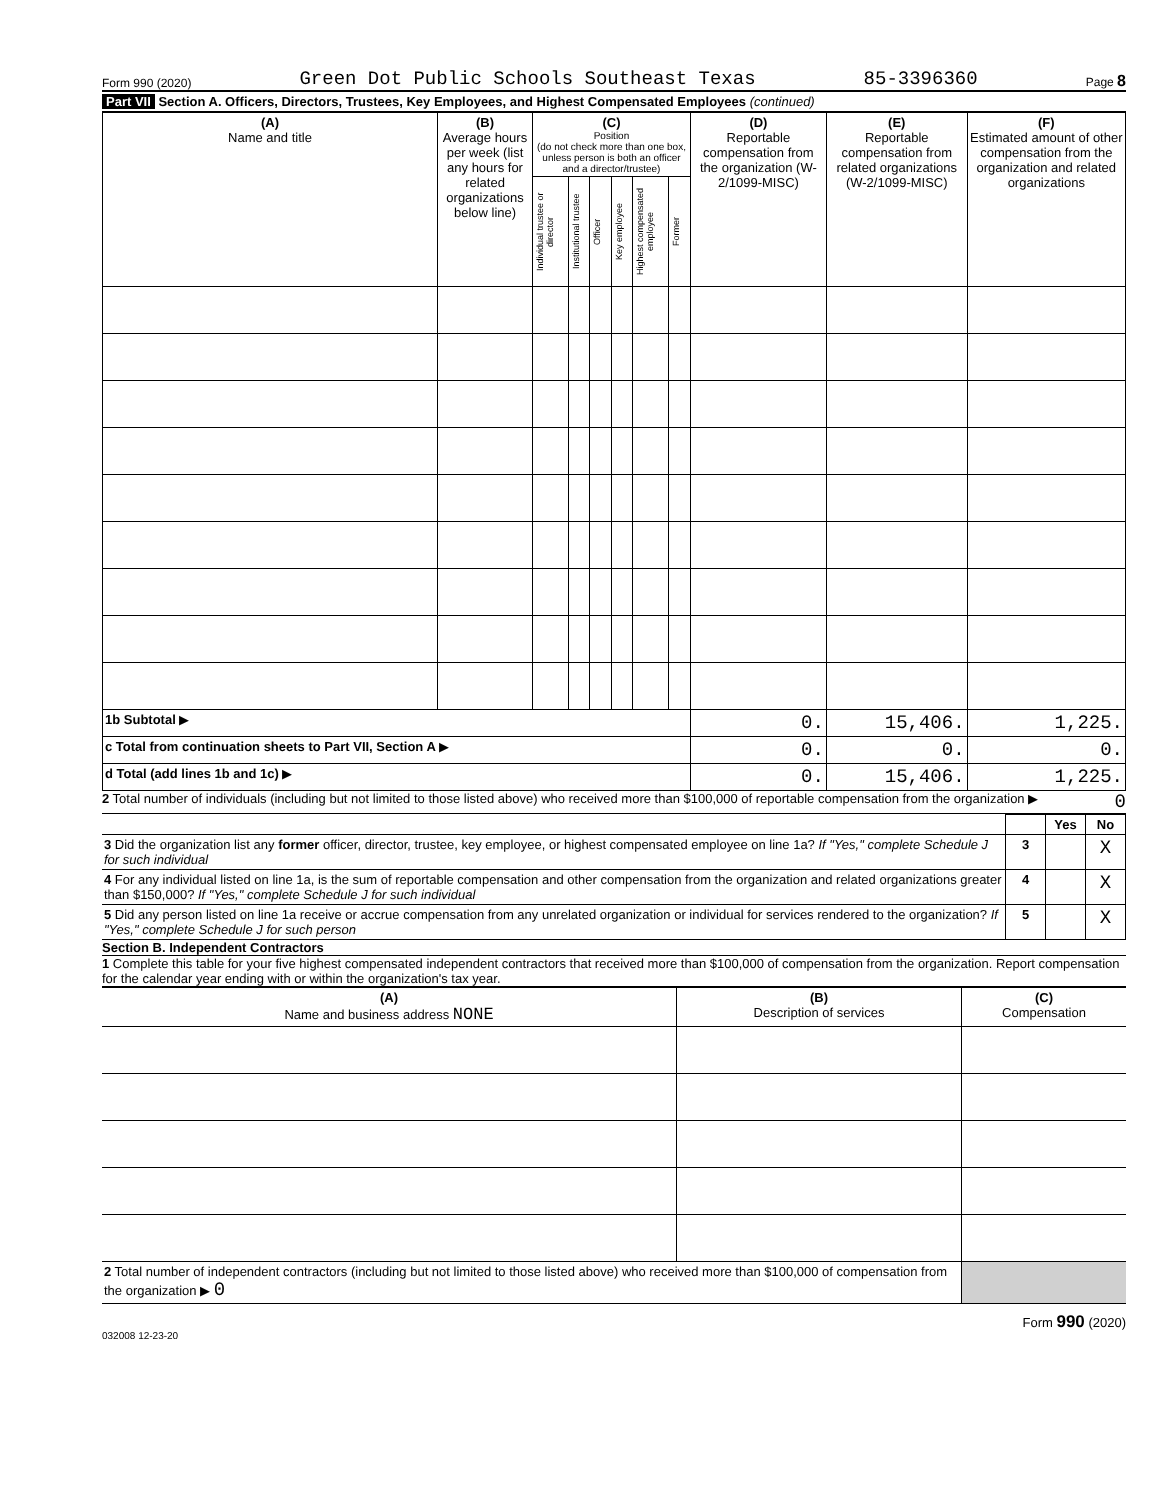Form 990 (2020) Green Dot Public Schools Southeast Texas 85-3396360 Page 8
Part VII Section A. Officers, Directors, Trustees, Key Employees, and Highest Compensated Employees (continued)
| (A) Name and title | (B) Average hours per week (list any hours for related organizations below line) | (C) Position (do not check more than one box, unless person is both an officer and a director/trustee) | | | | | | (D) Reportable compensation from the organization (W-2/1099-MISC) | (E) Reportable compensation from related organizations (W-2/1099-MISC) | (F) Estimated amount of other compensation from the organization and related organizations |
| --- | --- | --- | --- | --- | --- | --- | --- | --- | --- | --- |
| | | Individual trustee or director | Institutional trustee | Officer | Key employee | Highest compensated employee | Former | | | |
| 1b Subtotal ▶ | | | | | | | | 0. | 15,406. | 1,225. |
| c Total from continuation sheets to Part VII, Section A ▶ | | | | | | | | 0. | 0. | 0. |
| d Total (add lines 1b and 1c) ▶ | | | | | | | | 0. | 15,406. | 1,225. |
2 Total number of individuals (including but not limited to those listed above) who received more than $100,000 of reportable compensation from the organization ▶
0
| | | Yes | No |
| 3 Did the organization list any former officer, director, trustee, key employee, or highest compensated employee on line 1a? If "Yes," complete Schedule J for such individual | 3 | | X |
| 4 For any individual listed on line 1a, is the sum of reportable compensation and other compensation from the organization and related organizations greater than $150,000? If "Yes," complete Schedule J for such individual | 4 | | X |
| 5 Did any person listed on line 1a receive or accrue compensation from any unrelated organization or individual for services rendered to the organization? If "Yes," complete Schedule J for such person | 5 | | X |
Section B. Independent Contractors
1 Complete this table for your five highest compensated independent contractors that received more than $100,000 of compensation from the organization. Report compensation for the calendar year ending with or within the organization's tax year.
| (A) Name and business address NONE | (B) Description of services | (C) Compensation |
| --- | --- | --- |
| 2 Total number of independent contractors (including but not limited to those listed above) who received more than $100,000 of compensation from the organization ▶ 0 | | |
032008 12-23-20 Form 990 (2020)